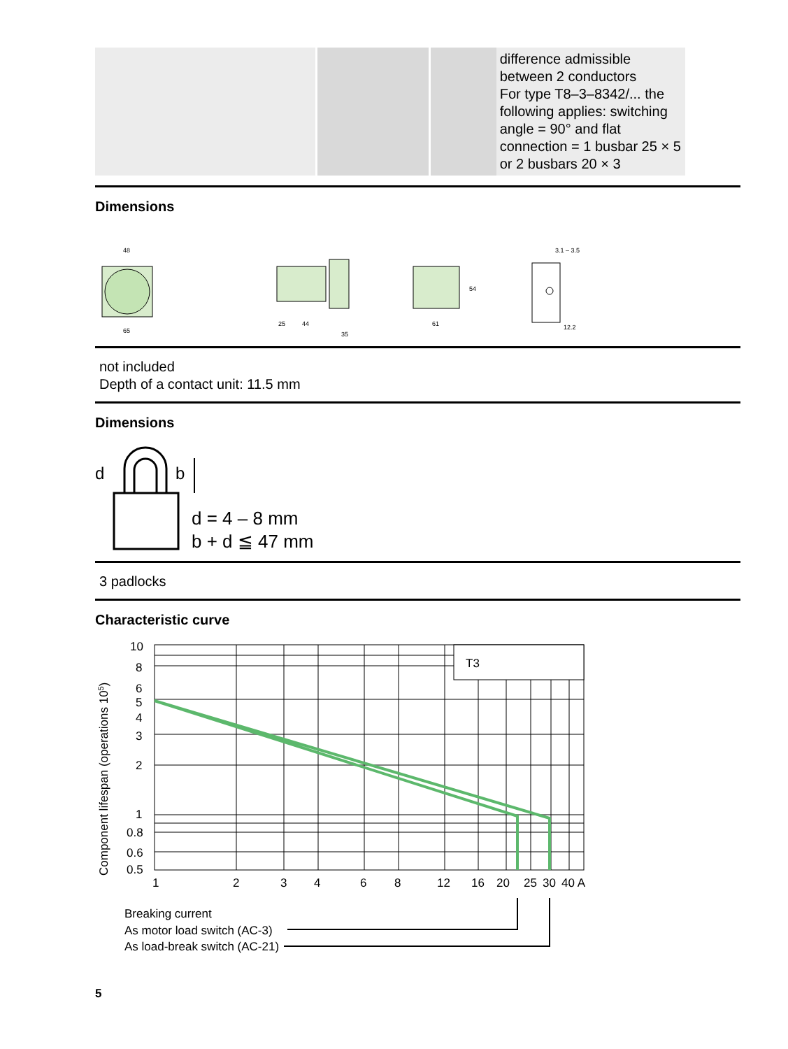| | | | difference admissible between 2 conductors For type T8–3–8342/... the following applies: switching angle = 90° and flat connection = 1 busbar 25 × 5 or 2 busbars 20 × 3 |
Dimensions
48
65
25
44
35
61
54
3.1 – 3.5
12.2
not included
Depth of a contact unit: 11.5 mm
Dimensions
d
b
d = 4 – 8 mm
b + d ≦ 47 mm
3 padlocks
Characteristic curve
T3
10
8
6
5
4
3
2
1
0.8
0.6
0.5
1
2
3
4
6
8
12
16
20
25
30
40 A
Breaking current
As motor load switch (AC-3)
As load-break switch (AC-21)
Component lifespan (operations 105)
5